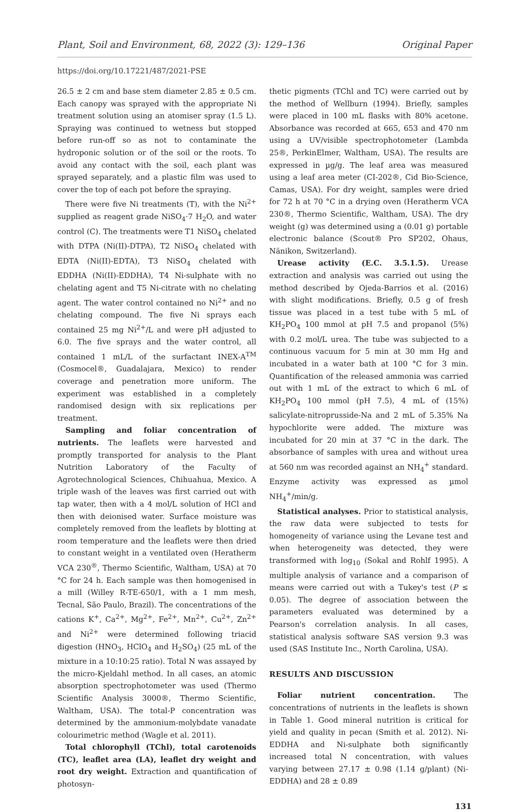Plant, Soil and Environment, 68, 2022 (3): 129–136 Original Paper
https://doi.org/10.17221/487/2021-PSE
26.5 ± 2 cm and base stem diameter 2.85 ± 0.5 cm. Each canopy was sprayed with the appropriate Ni treatment solution using an atomiser spray (1.5 L). Spraying was continued to wetness but stopped before run-off so as not to contaminate the hydroponic solution or of the soil or the roots. To avoid any contact with the soil, each plant was sprayed separately, and a plastic film was used to cover the top of each pot before the spraying.
There were five Ni treatments (T), with the Ni<sup>2+</sup> supplied as reagent grade NiSO<sub>4</sub>·7 H<sub>2</sub>O, and water control (C). The treatments were T1 NiSO<sub>4</sub> chelated with DTPA (Ni(II)-DTPA), T2 NiSO<sub>4</sub> chelated with EDTA (Ni(II)-EDTA), T3 NiSO<sub>4</sub> chelated with EDDHA (Ni(II)-EDDHA), T4 Ni-sulphate with no chelating agent and T5 Ni-citrate with no chelating agent. The water control contained no Ni<sup>2+</sup> and no chelating compound. The five Ni sprays each contained 25 mg Ni<sup>2+</sup>/L and were pH adjusted to 6.0. The five sprays and the water control, all contained 1 mL/L of the surfactant INEX-A<sup>TM</sup> (Cosmocel®, Guadalajara, Mexico) to render coverage and penetration more uniform. The experiment was established in a completely randomised design with six replications per treatment.
Sampling and foliar concentration of nutrients. The leaflets were harvested and promptly transported for analysis to the Plant Nutrition Laboratory of the Faculty of Agrotechnological Sciences, Chihuahua, Mexico. A triple wash of the leaves was first carried out with tap water, then with a 4 mol/L solution of HCl and then with deionised water. Surface moisture was completely removed from the leaflets by blotting at room temperature and the leaflets were then dried to constant weight in a ventilated oven (Heratherm VCA 230<sup>®</sup>, Thermo Scientific, Waltham, USA) at 70 °C for 24 h. Each sample was then homogenised in a mill (Willey R-TE-650/1, with a 1 mm mesh, Tecnal, São Paulo, Brazil). The concentrations of the cations K<sup>+</sup>, Ca<sup>2+</sup>, Mg<sup>2+</sup>, Fe<sup>2+</sup>, Mn<sup>2+</sup>, Cu<sup>2+</sup>, Zn<sup>2+</sup> and Ni<sup>2+</sup> were determined following triacid digestion (HNO<sub>3</sub>, HClO<sub>4</sub> and H<sub>2</sub>SO<sub>4</sub>) (25 mL of the mixture in a 10:10:25 ratio). Total N was assayed by the micro-Kjeldahl method. In all cases, an atomic absorption spectrophotometer was used (Thermo Scientific Analysis 3000®, Thermo Scientific, Waltham, USA). The total-P concentration was determined by the ammonium-molybdate vanadate colourimetric method (Wagle et al. 2011).
Total chlorophyll (TChl), total carotenoids (TC), leaflet area (LA), leaflet dry weight and root dry weight. Extraction and quantification of photosyn-
thetic pigments (TChl and TC) were carried out by the method of Wellburn (1994). Briefly, samples were placed in 100 mL flasks with 80% acetone. Absorbance was recorded at 665, 653 and 470 nm using a UV/visible spectrophotometer (Lambda 25®, PerkinElmer, Waltham, USA). The results are expressed in µg/g. The leaf area was measured using a leaf area meter (CI-202®, Cid Bio-Science, Camas, USA). For dry weight, samples were dried for 72 h at 70 °C in a drying oven (Heratherm VCA 230®, Thermo Scientific, Waltham, USA). The dry weight (g) was determined using a (0.01 g) portable electronic balance (Scout® Pro SP202, Ohaus, Nänikon, Switzerland).
Urease activity (E.C. 3.5.1.5). Urease extraction and analysis was carried out using the method described by Ojeda-Barrios et al. (2016) with slight modifications. Briefly, 0.5 g of fresh tissue was placed in a test tube with 5 mL of KH<sub>2</sub>PO<sub>4</sub> 100 mmol at pH 7.5 and propanol (5%) with 0.2 mol/L urea. The tube was subjected to a continuous vacuum for 5 min at 30 mm Hg and incubated in a water bath at 100 °C for 3 min. Quantification of the released ammonia was carried out with 1 mL of the extract to which 6 mL of KH<sub>2</sub>PO<sub>4</sub> 100 mmol (pH 7.5), 4 mL of (15%) salicylate-nitroprusside-Na and 2 mL of 5.35% Na hypochlorite were added. The mixture was incubated for 20 min at 37 °C in the dark. The absorbance of samples with urea and without urea at 560 nm was recorded against an NH<sub>4</sub><sup>+</sup> standard. Enzyme activity was expressed as µmol NH<sub>4</sub><sup>+</sup>/min/g.
Statistical analyses. Prior to statistical analysis, the raw data were subjected to tests for homogeneity of variance using the Levane test and when heterogeneity was detected, they were transformed with log<sub>10</sub> (Sokal and Rohlf 1995). A multiple analysis of variance and a comparison of means were carried out with a Tukey's test (P ≤ 0.05). The degree of association between the parameters evaluated was determined by a Pearson's correlation analysis. In all cases, statistical analysis software SAS version 9.3 was used (SAS Institute Inc., North Carolina, USA).
RESULTS AND DISCUSSION
Foliar nutrient concentration. The concentrations of nutrients in the leaflets is shown in Table 1. Good mineral nutrition is critical for yield and quality in pecan (Smith et al. 2012). Ni-EDDHA and Ni-sulphate both significantly increased total N concentration, with values varying between 27.17 ± 0.98 (1.14 g/plant) (Ni-EDDHA) and 28 ± 0.89
131